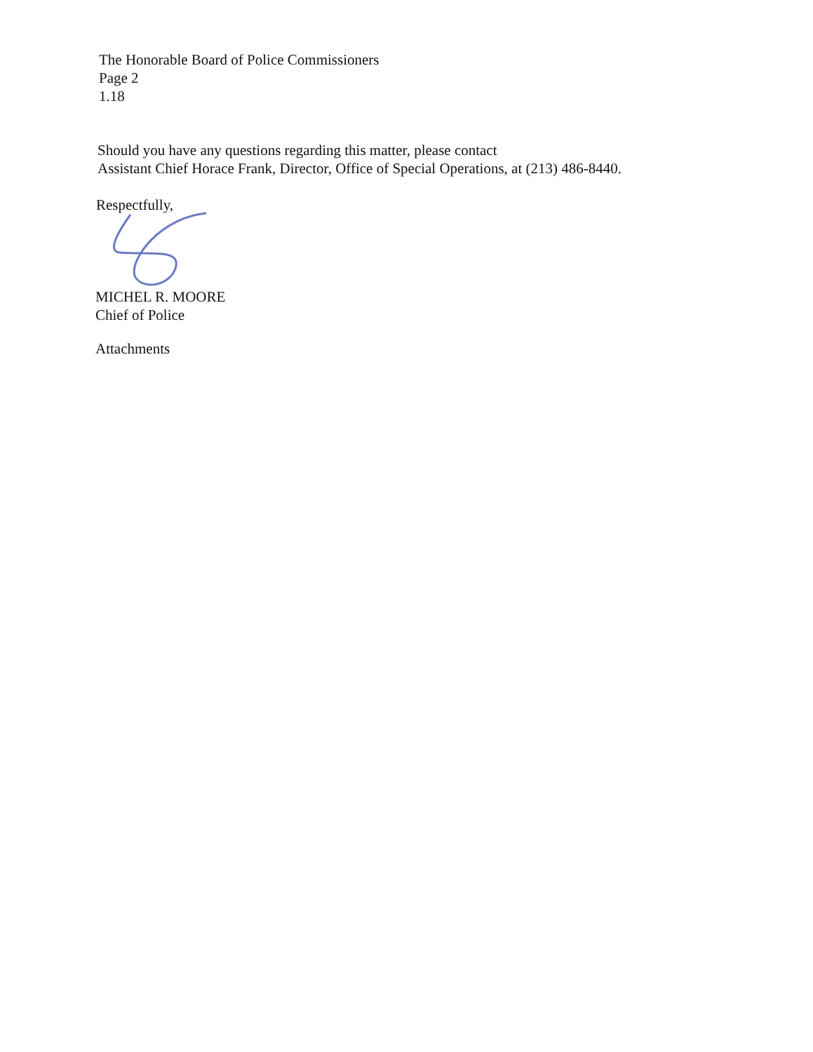The Honorable Board of Police Commissioners
Page 2
1.18
Should you have any questions regarding this matter, please contact
Assistant Chief Horace Frank, Director, Office of Special Operations, at (213) 486-8440.
Respectfully,
MICHEL R. MOORE
Chief of Police
Attachments